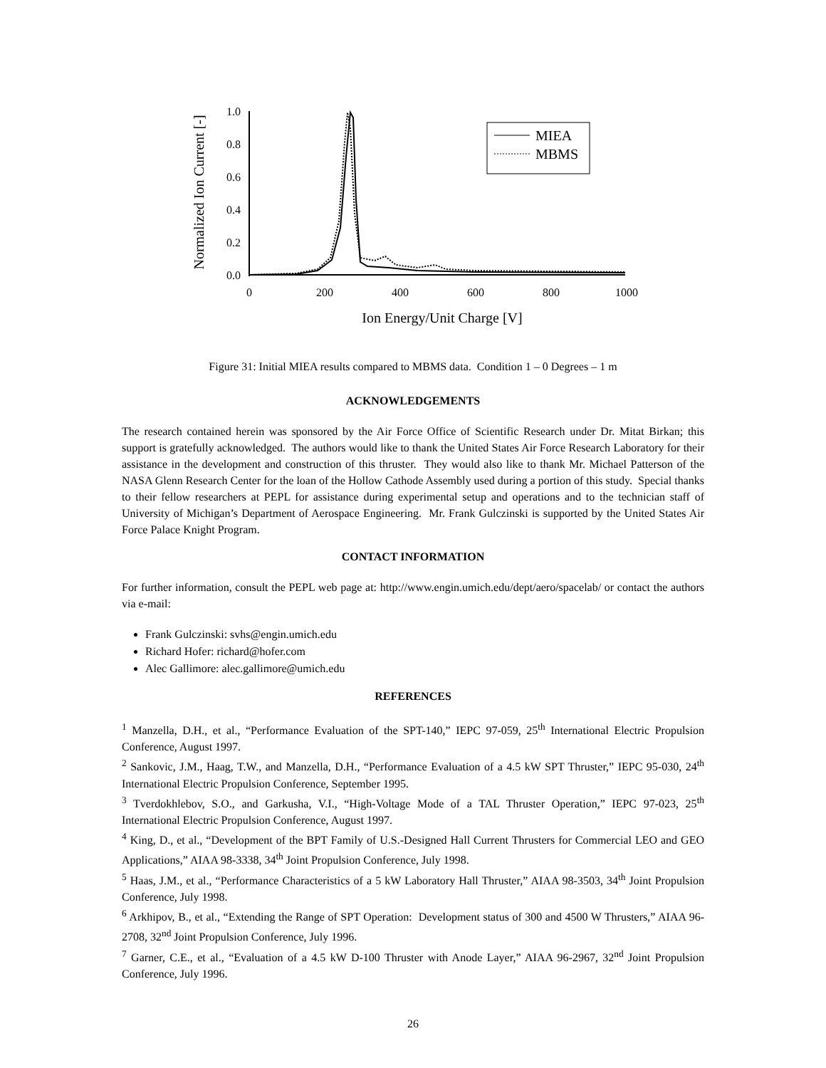Normalized Ion Current [-]
1.0
0.8
0.6
0.4
0.2
0.0
0
200
400
600
800
1000
Ion Energy/Unit Charge [V]
MIEA
MBMS
Figure 31: Initial MIEA results compared to MBMS data. Condition 1 – 0 Degrees – 1 m
ACKNOWLEDGEMENTS
The research contained herein was sponsored by the Air Force Office of Scientific Research under Dr. Mitat Birkan; this support is gratefully acknowledged. The authors would like to thank the United States Air Force Research Laboratory for their assistance in the development and construction of this thruster. They would also like to thank Mr. Michael Patterson of the NASA Glenn Research Center for the loan of the Hollow Cathode Assembly used during a portion of this study. Special thanks to their fellow researchers at PEPL for assistance during experimental setup and operations and to the technician staff of University of Michigan’s Department of Aerospace Engineering. Mr. Frank Gulczinski is supported by the United States Air Force Palace Knight Program.
CONTACT INFORMATION
For further information, consult the PEPL web page at: http://www.engin.umich.edu/dept/aero/spacelab/ or contact the authors via e-mail:
Frank Gulczinski: svhs@engin.umich.edu
Richard Hofer: richard@hofer.com
Alec Gallimore: alec.gallimore@umich.edu
REFERENCES
<sup>1</sup> Manzella, D.H., et al., “Performance Evaluation of the SPT-140,” IEPC 97-059, 25<sup>th</sup> International Electric Propulsion Conference, August 1997.
<sup>2</sup> Sankovic, J.M., Haag, T.W., and Manzella, D.H., “Performance Evaluation of a 4.5 kW SPT Thruster,” IEPC 95-030, 24<sup>th</sup> International Electric Propulsion Conference, September 1995.
<sup>3</sup> Tverdokhlebov, S.O., and Garkusha, V.I., “High-Voltage Mode of a TAL Thruster Operation,” IEPC 97-023, 25<sup>th</sup> International Electric Propulsion Conference, August 1997.
<sup>4</sup> King, D., et al., “Development of the BPT Family of U.S.-Designed Hall Current Thrusters for Commercial LEO and GEO Applications,” AIAA 98-3338, 34<sup>th</sup> Joint Propulsion Conference, July 1998.
<sup>5</sup> Haas, J.M., et al., “Performance Characteristics of a 5 kW Laboratory Hall Thruster,” AIAA 98-3503, 34<sup>th</sup> Joint Propulsion Conference, July 1998.
<sup>6</sup> Arkhipov, B., et al., “Extending the Range of SPT Operation: Development status of 300 and 4500 W Thrusters,” AIAA 96-2708, 32<sup>nd</sup> Joint Propulsion Conference, July 1996.
<sup>7</sup> Garner, C.E., et al., “Evaluation of a 4.5 kW D-100 Thruster with Anode Layer,” AIAA 96-2967, 32<sup>nd</sup> Joint Propulsion Conference, July 1996.
26